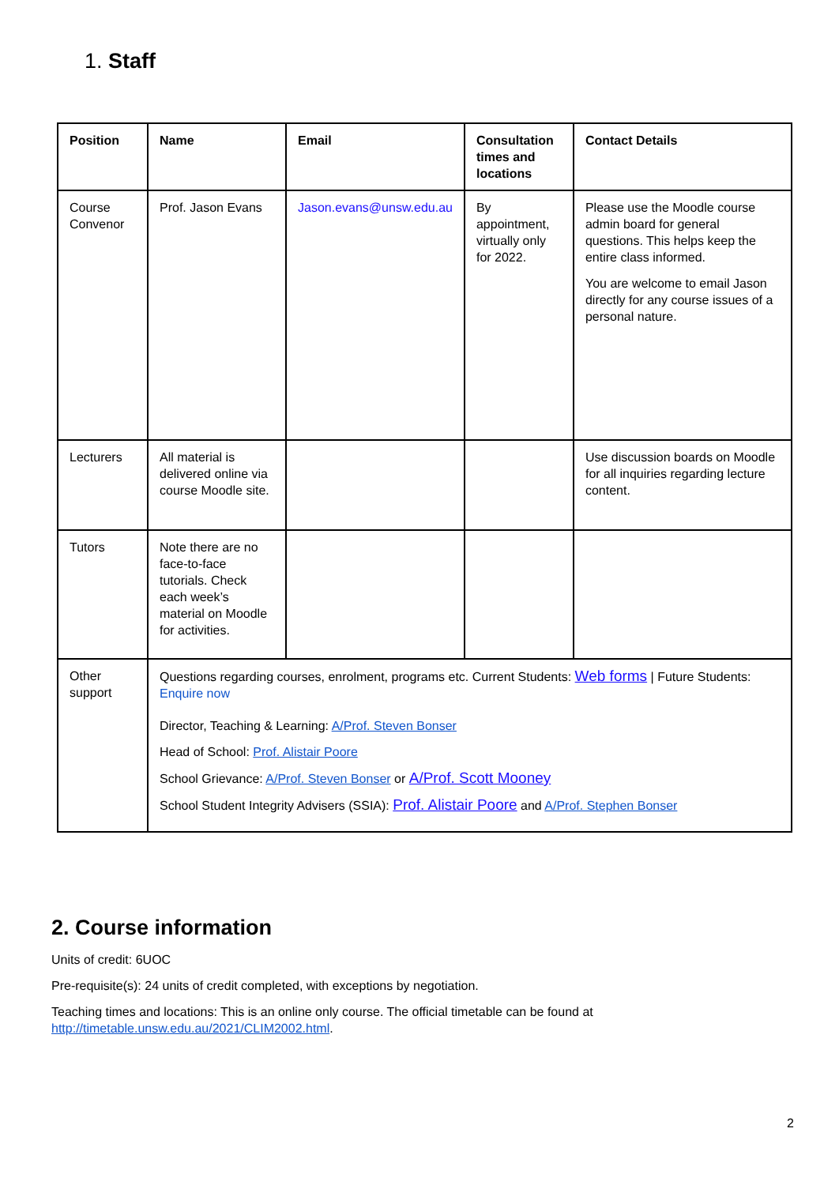1. Staff
| Position | Name | Email | Consultation times and locations | Contact Details |
| --- | --- | --- | --- | --- |
| Course Convenor | Prof. Jason Evans | Jason.evans@unsw.edu.au | By appointment, virtually only for 2022. | Please use the Moodle course admin board for general questions. This helps keep the entire class informed. You are welcome to email Jason directly for any course issues of a personal nature. |
| Lecturers | All material is delivered online via course Moodle site. | | | Use discussion boards on Moodle for all inquiries regarding lecture content. |
| Tutors | Note there are no face-to-face tutorials. Check each week’s material on Moodle for activities. | | | |
| Other support | Questions regarding courses, enrolment, programs etc. Current Students: Web forms / Future Students: Enquire now Director, Teaching & Learning: A/Prof. Steven Bonser Head of School: Prof. Alistair Poore School Grievance: A/Prof. Steven Bonser or A/Prof. Scott Mooney School Student Integrity Advisers (SSIA): Prof. Alistair Poore and A/Prof. Stephen Bonser | | | |
2. Course information
Units of credit: 6UOC
Pre-requisite(s): 24 units of credit completed, with exceptions by negotiation.
Teaching times and locations: This is an online only course. The official timetable can be found at
http://timetable.unsw.edu.au/2021/CLIM2002.html.
2